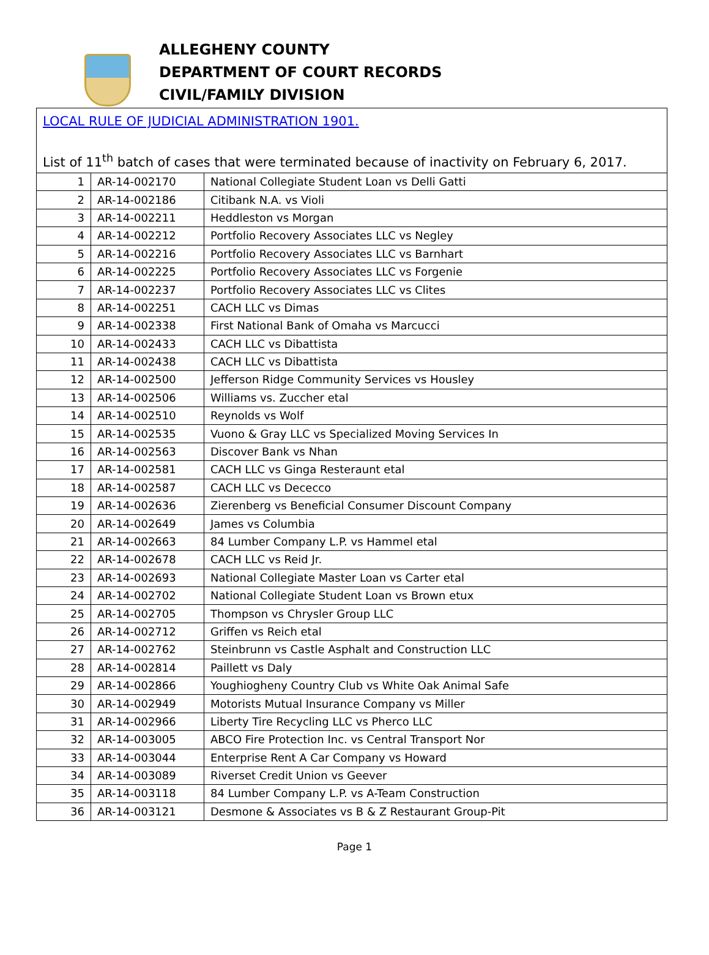ALLEGHENY COUNTY
DEPARTMENT OF COURT RECORDS
CIVIL/FAMILY DIVISION
| LOCAL RULE OF JUDICIAL ADMINISTRATION 1901. List of 11<sup>th</sup> batch of cases that were terminated because of inactivity on February 6, 2017. | | |
| 1 | AR-14-002170 | National Collegiate Student Loan vs Delli Gatti |
| 2 | AR-14-002186 | Citibank N.A. vs Violi |
| 3 | AR-14-002211 | Heddleston vs Morgan |
| 4 | AR-14-002212 | Portfolio Recovery Associates LLC vs Negley |
| 5 | AR-14-002216 | Portfolio Recovery Associates LLC vs Barnhart |
| 6 | AR-14-002225 | Portfolio Recovery Associates LLC vs Forgenie |
| 7 | AR-14-002237 | Portfolio Recovery Associates LLC vs Clites |
| 8 | AR-14-002251 | CACH LLC vs Dimas |
| 9 | AR-14-002338 | First National Bank of Omaha vs Marcucci |
| 10 | AR-14-002433 | CACH LLC vs Dibattista |
| 11 | AR-14-002438 | CACH LLC vs Dibattista |
| 12 | AR-14-002500 | Jefferson Ridge Community Services vs Housley |
| 13 | AR-14-002506 | Williams vs. Zuccher etal |
| 14 | AR-14-002510 | Reynolds vs Wolf |
| 15 | AR-14-002535 | Vuono & Gray LLC vs Specialized Moving Services In |
| 16 | AR-14-002563 | Discover Bank vs Nhan |
| 17 | AR-14-002581 | CACH LLC vs Ginga Resteraunt etal |
| 18 | AR-14-002587 | CACH LLC vs Dececco |
| 19 | AR-14-002636 | Zierenberg vs Beneficial Consumer Discount Company |
| 20 | AR-14-002649 | James vs Columbia |
| 21 | AR-14-002663 | 84 Lumber Company L.P. vs Hammel etal |
| 22 | AR-14-002678 | CACH LLC vs Reid Jr. |
| 23 | AR-14-002693 | National Collegiate Master Loan vs Carter etal |
| 24 | AR-14-002702 | National Collegiate Student Loan vs Brown etux |
| 25 | AR-14-002705 | Thompson vs Chrysler Group LLC |
| 26 | AR-14-002712 | Griffen vs Reich etal |
| 27 | AR-14-002762 | Steinbrunn vs Castle Asphalt and Construction LLC |
| 28 | AR-14-002814 | Paillett vs Daly |
| 29 | AR-14-002866 | Youghiogheny Country Club vs White Oak Animal Safe |
| 30 | AR-14-002949 | Motorists Mutual Insurance Company vs Miller |
| 31 | AR-14-002966 | Liberty Tire Recycling LLC vs Pherco LLC |
| 32 | AR-14-003005 | ABCO Fire Protection Inc. vs Central Transport Nor |
| 33 | AR-14-003044 | Enterprise Rent A Car Company vs Howard |
| 34 | AR-14-003089 | Riverset Credit Union vs Geever |
| 35 | AR-14-003118 | 84 Lumber Company L.P. vs A-Team Construction |
| 36 | AR-14-003121 | Desmone & Associates vs B & Z Restaurant Group-Pit |
Page 1